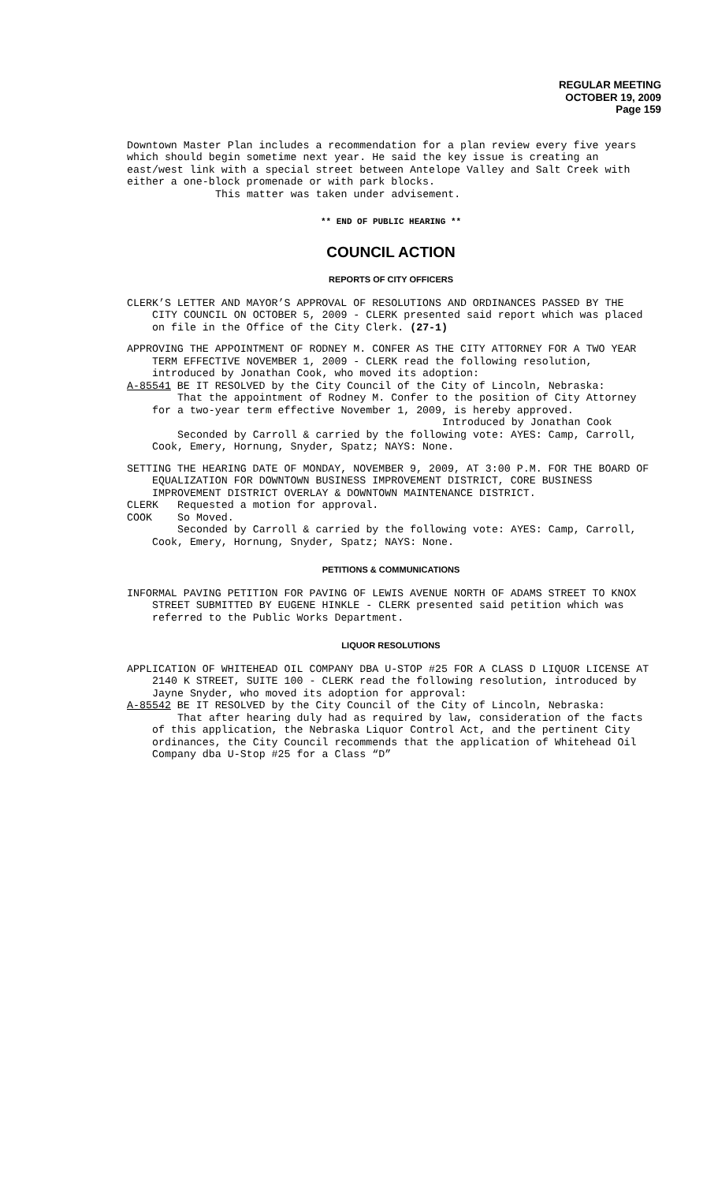REGULAR MEETING
OCTOBER 19, 2009
Page 159
Downtown Master Plan includes a recommendation for a plan review every five years which should begin sometime next year. He said the key issue is creating an east/west link with a special street between Antelope Valley and Salt Creek with either a one-block promenade or with park blocks.
This matter was taken under advisement.
** END OF PUBLIC HEARING **
COUNCIL ACTION
REPORTS OF CITY OFFICERS
CLERK’S LETTER AND MAYOR’S APPROVAL OF RESOLUTIONS AND ORDINANCES PASSED BY THE CITY COUNCIL ON OCTOBER 5, 2009 - CLERK presented said report which was placed on file in the Office of the City Clerk. (27-1)
APPROVING THE APPOINTMENT OF RODNEY M. CONFER AS THE CITY ATTORNEY FOR A TWO YEAR TERM EFFECTIVE NOVEMBER 1, 2009 - CLERK read the following resolution, introduced by Jonathan Cook, who moved its adoption:
A-85541 BE IT RESOLVED by the City Council of the City of Lincoln, Nebraska:
That the appointment of Rodney M. Confer to the position of City Attorney for a two-year term effective November 1, 2009, is hereby approved.
Introduced by Jonathan Cook
Seconded by Carroll & carried by the following vote: AYES: Camp, Carroll, Cook, Emery, Hornung, Snyder, Spatz; NAYS: None.
SETTING THE HEARING DATE OF MONDAY, NOVEMBER 9, 2009, AT 3:00 P.M. FOR THE BOARD OF EQUALIZATION FOR DOWNTOWN BUSINESS IMPROVEMENT DISTRICT, CORE BUSINESS IMPROVEMENT DISTRICT OVERLAY & DOWNTOWN MAINTENANCE DISTRICT.
CLERK Requested a motion for approval.
COOK So Moved.
Seconded by Carroll & carried by the following vote: AYES: Camp, Carroll, Cook, Emery, Hornung, Snyder, Spatz; NAYS: None.
PETITIONS & COMMUNICATIONS
INFORMAL PAVING PETITION FOR PAVING OF LEWIS AVENUE NORTH OF ADAMS STREET TO KNOX STREET SUBMITTED BY EUGENE HINKLE - CLERK presented said petition which was referred to the Public Works Department.
LIQUOR RESOLUTIONS
APPLICATION OF WHITEHEAD OIL COMPANY DBA U-STOP #25 FOR A CLASS D LIQUOR LICENSE AT 2140 K STREET, SUITE 100 - CLERK read the following resolution, introduced by Jayne Snyder, who moved its adoption for approval:
A-85542 BE IT RESOLVED by the City Council of the City of Lincoln, Nebraska:
That after hearing duly had as required by law, consideration of the facts of this application, the Nebraska Liquor Control Act, and the pertinent City ordinances, the City Council recommends that the application of Whitehead Oil Company dba U-Stop #25 for a Class “D”